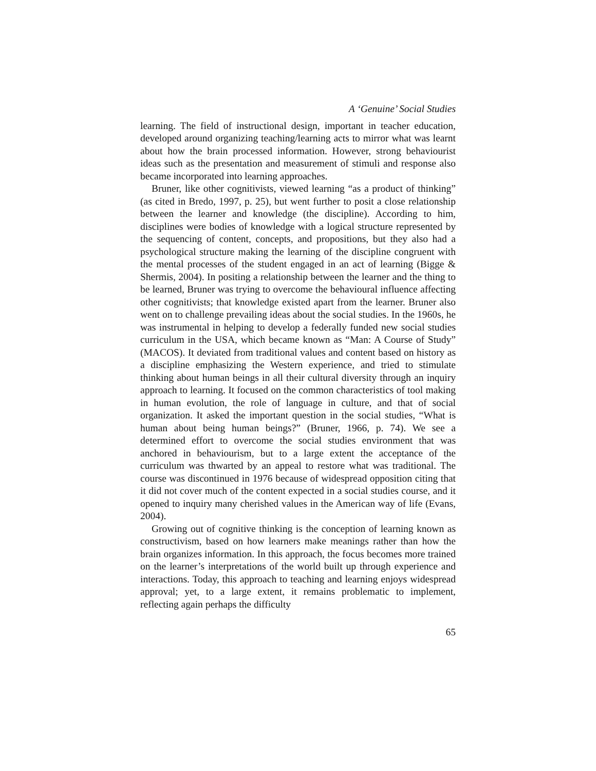A ‘Genuine’ Social Studies
learning. The field of instructional design, important in teacher education, developed around organizing teaching/learning acts to mirror what was learnt about how the brain processed information. However, strong behaviourist ideas such as the presentation and measurement of stimuli and response also became incorporated into learning approaches.
Bruner, like other cognitivists, viewed learning “as a product of thinking” (as cited in Bredo, 1997, p. 25), but went further to posit a close relationship between the learner and knowledge (the discipline). According to him, disciplines were bodies of knowledge with a logical structure represented by the sequencing of content, concepts, and propositions, but they also had a psychological structure making the learning of the discipline congruent with the mental processes of the student engaged in an act of learning (Bigge & Shermis, 2004). In positing a relationship between the learner and the thing to be learned, Bruner was trying to overcome the behavioural influence affecting other cognitivists; that knowledge existed apart from the learner. Bruner also went on to challenge prevailing ideas about the social studies. In the 1960s, he was instrumental in helping to develop a federally funded new social studies curriculum in the USA, which became known as “Man: A Course of Study” (MACOS). It deviated from traditional values and content based on history as a discipline emphasizing the Western experience, and tried to stimulate thinking about human beings in all their cultural diversity through an inquiry approach to learning. It focused on the common characteristics of tool making in human evolution, the role of language in culture, and that of social organization. It asked the important question in the social studies, “What is human about being human beings?” (Bruner, 1966, p. 74). We see a determined effort to overcome the social studies environment that was anchored in behaviourism, but to a large extent the acceptance of the curriculum was thwarted by an appeal to restore what was traditional. The course was discontinued in 1976 because of widespread opposition citing that it did not cover much of the content expected in a social studies course, and it opened to inquiry many cherished values in the American way of life (Evans, 2004).
Growing out of cognitive thinking is the conception of learning known as constructivism, based on how learners make meanings rather than how the brain organizes information. In this approach, the focus becomes more trained on the learner’s interpretations of the world built up through experience and interactions. Today, this approach to teaching and learning enjoys widespread approval; yet, to a large extent, it remains problematic to implement, reflecting again perhaps the difficulty
65